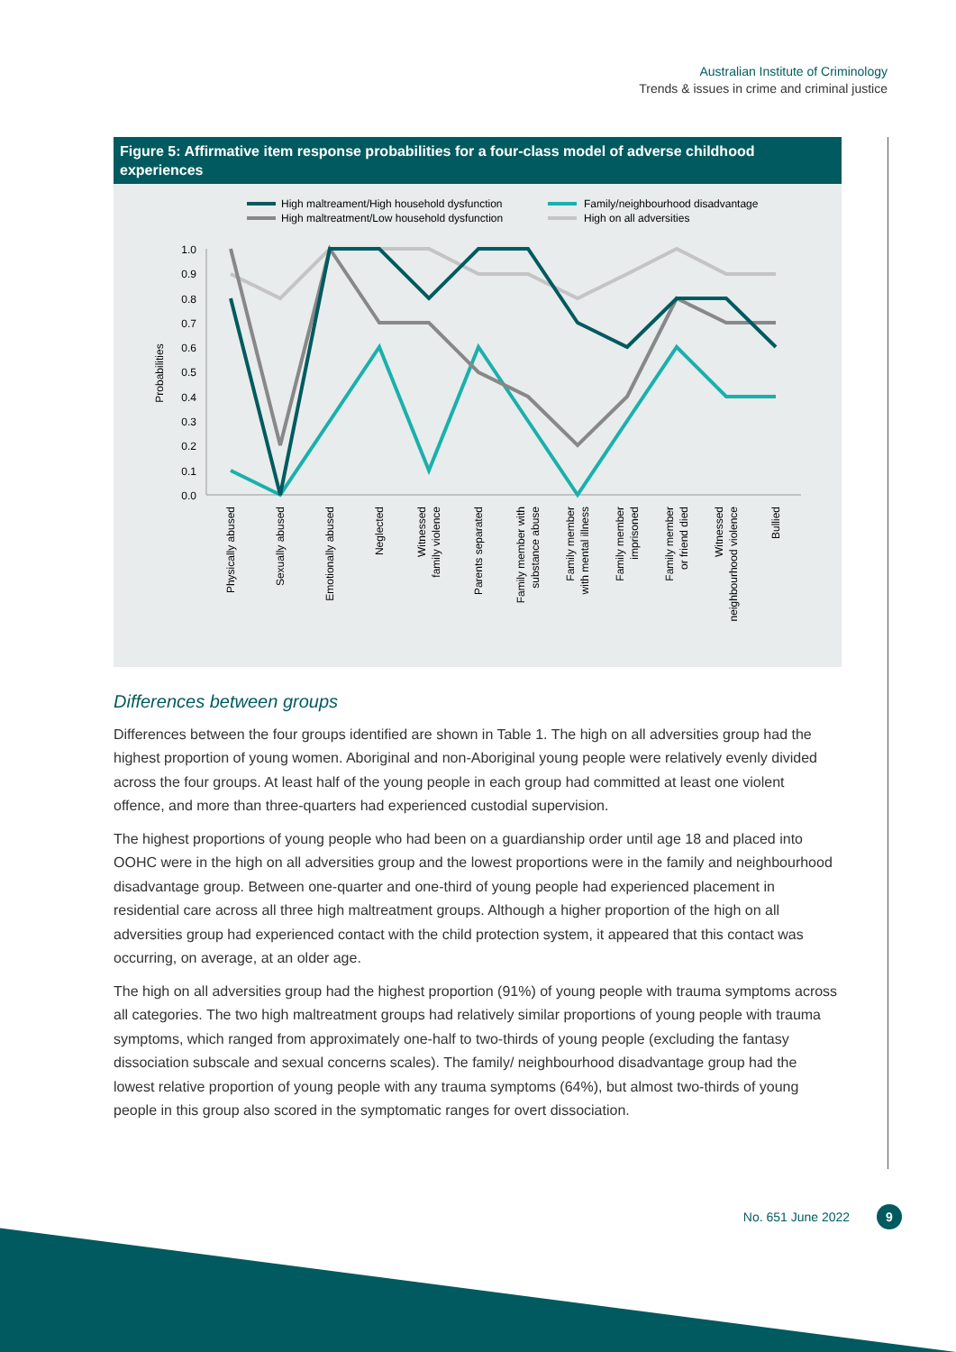Australian Institute of Criminology
Trends & issues in crime and criminal justice
Figure 5: Affirmative item response probabilities for a four-class model of adverse childhood experiences
High maltreament/High household dysfunction
High maltreatment/Low household dysfunction
Family/neighbourhood disadvantage
High on all adversities
1.0
0.9
0.8
0.7
0.6
0.5
0.4
0.3
0.2
0.1
0.0
Probabilities
Physically abused
Sexually abused
Emotionally abused
Neglected
Witnessed
family violence
Parents separated
Family member with
substance abuse
Family member
with mental illness
Family member
imprisoned
Family member
or friend died
Witnessed
neighbourhood violence
Bullied
Differences between groups
Differences between the four groups identified are shown in Table 1. The high on all adversities group had the highest proportion of young women. Aboriginal and non-Aboriginal young people were relatively evenly divided across the four groups. At least half of the young people in each group had committed at least one violent offence, and more than three-quarters had experienced custodial supervision.
The highest proportions of young people who had been on a guardianship order until age 18 and placed into OOHC were in the high on all adversities group and the lowest proportions were in the family and neighbourhood disadvantage group. Between one-quarter and one-third of young people had experienced placement in residential care across all three high maltreatment groups. Although a higher proportion of the high on all adversities group had experienced contact with the child protection system, it appeared that this contact was occurring, on average, at an older age.
The high on all adversities group had the highest proportion (91%) of young people with trauma symptoms across all categories. The two high maltreatment groups had relatively similar proportions of young people with trauma symptoms, which ranged from approximately one-half to two-thirds of young people (excluding the fantasy dissociation subscale and sexual concerns scales). The family/ neighbourhood disadvantage group had the lowest relative proportion of young people with any trauma symptoms (64%), but almost two-thirds of young people in this group also scored in the symptomatic ranges for overt dissociation.
No. 651 June 2022 9